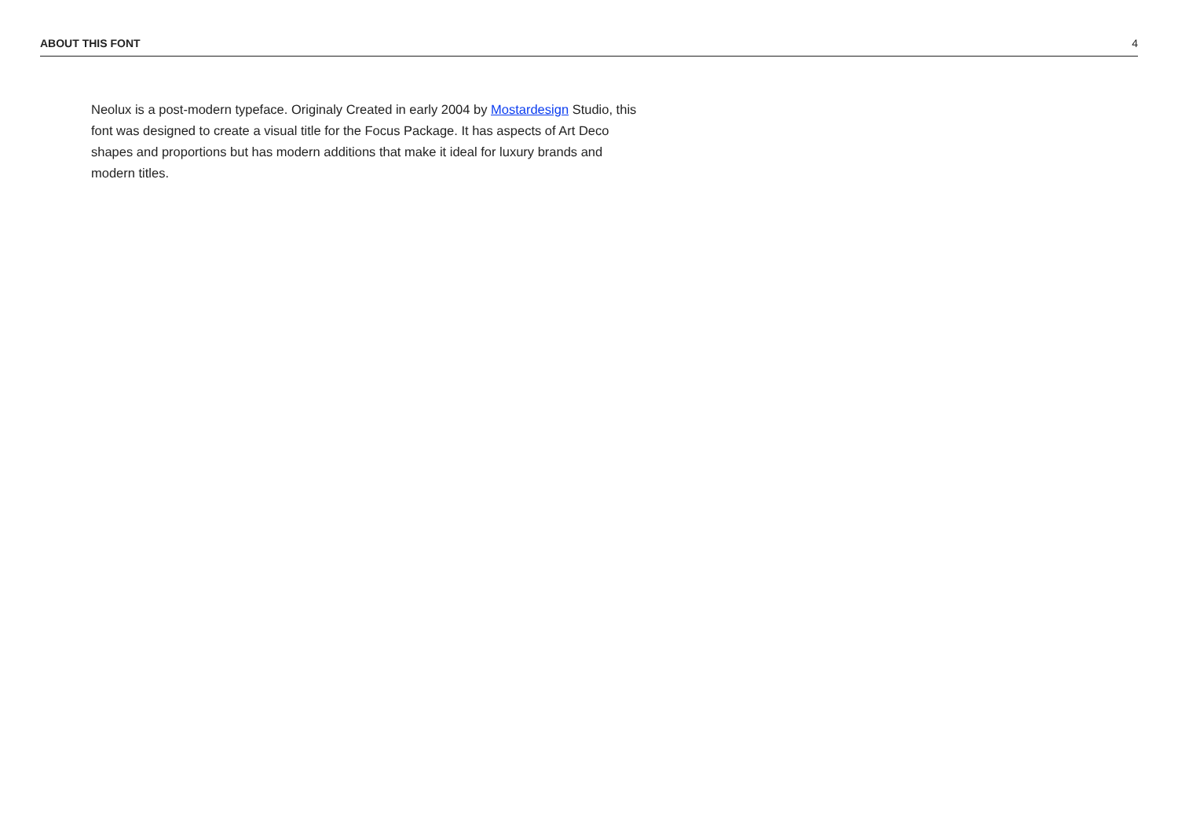ABOUT THIS FONT 4
Neolux is a post-modern typeface. Originaly Created in early 2004 by Mostardesign Studio, this font was designed to create a visual title for the Focus Package. It has aspects of Art Deco shapes and proportions but has modern additions that make it ideal for luxury brands and modern titles.